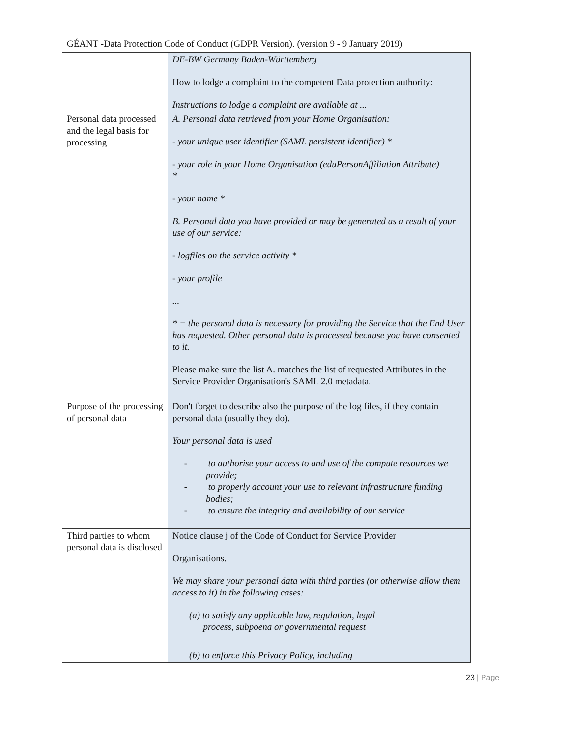GÉANT -Data Protection Code of Conduct (GDPR Version). (version 9 - 9 January 2019)
| | DE-BW Germany Baden-Württemberg How to lodge a complaint to the competent Data protection authority: Instructions to lodge a complaint are available at ... |
| Personal data processed and the legal basis for processing | A. Personal data retrieved from your Home Organisation: - your unique user identifier (SAML persistent identifier) * - your role in your Home Organisation (eduPersonAffiliation Attribute) * - your name * B. Personal data you have provided or may be generated as a result of your use of our service: - logfiles on the service activity * - your profile ... * = the personal data is necessary for providing the Service that the End User has requested. Other personal data is processed because you have consented to it. Please make sure the list A. matches the list of requested Attributes in the Service Provider Organisation's SAML 2.0 metadata. |
| Purpose of the processing of personal data | Don't forget to describe also the purpose of the log files, if they contain personal data (usually they do). Your personal data is used - to authorise your access to and use of the compute resources we provide; - to properly account your use to relevant infrastructure funding bodies; - to ensure the integrity and availability of our service |
| Third parties to whom personal data is disclosed | Notice clause j of the Code of Conduct for Service Provider Organisations. We may share your personal data with third parties (or otherwise allow them access to it) in the following cases: (a) to satisfy any applicable law, regulation, legal process, subpoena or governmental request (b) to enforce this Privacy Policy, including |
23 | Page